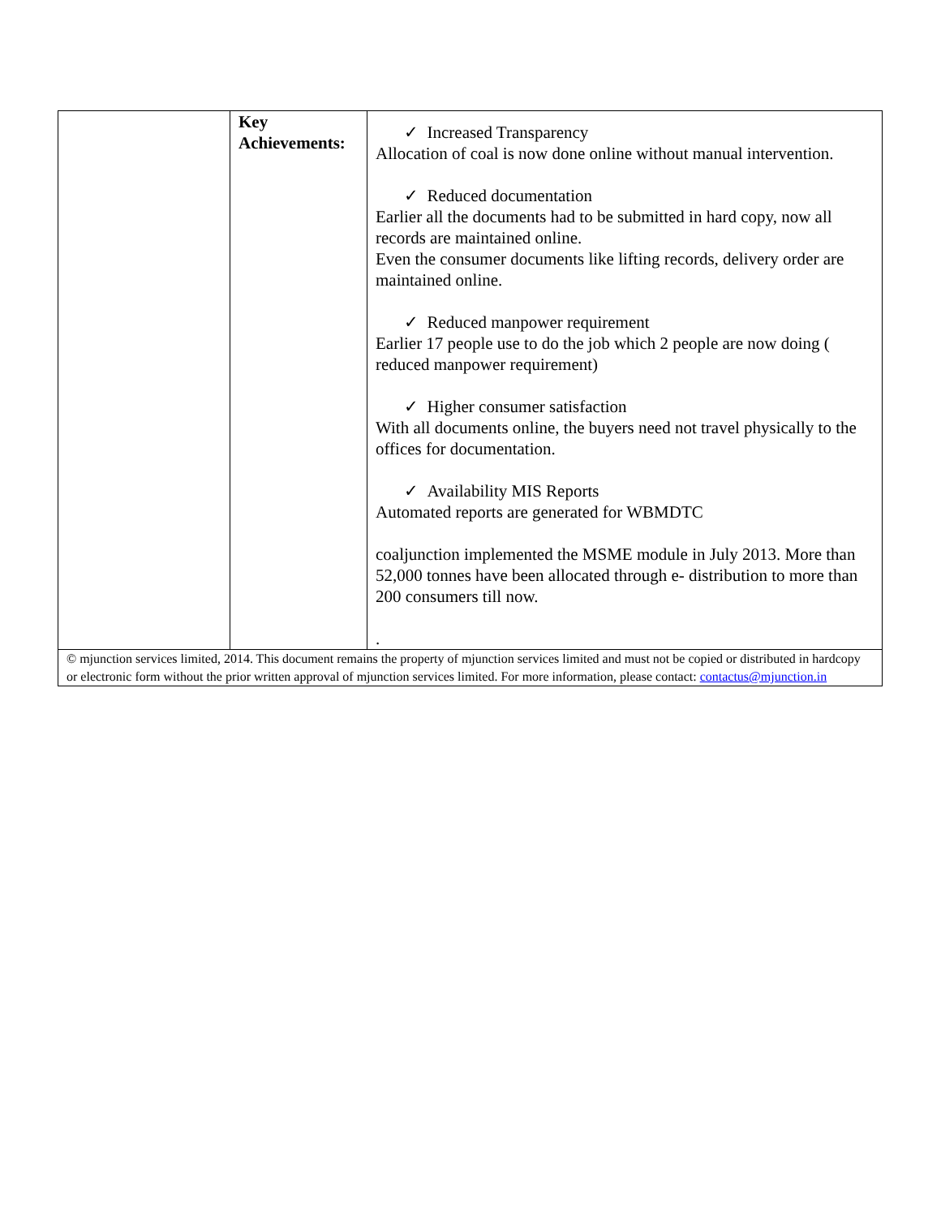| | Key Achievements: | ✓ Increased Transparency Allocation of coal is now done online without manual intervention. ✓ Reduced documentation Earlier all the documents had to be submitted in hard copy, now all records are maintained online. Even the consumer documents like lifting records, delivery order are maintained online. ✓ Reduced manpower requirement Earlier 17 people use to do the job which 2 people are now doing ( reduced manpower requirement) ✓ Higher consumer satisfaction With all documents online, the buyers need not travel physically to the offices for documentation. ✓ Availability MIS Reports Automated reports are generated for WBMDTC coaljunction implemented the MSME module in July 2013. More than 52,000 tonnes have been allocated through e- distribution to more than 200 consumers till now. . |
| © mjunction services limited, 2014. This document remains the property of mjunction services limited and must not be copied or distributed in hardcopy or electronic form without the prior written approval of mjunction services limited. For more information, please contact: contactus@mjunction.in | | |